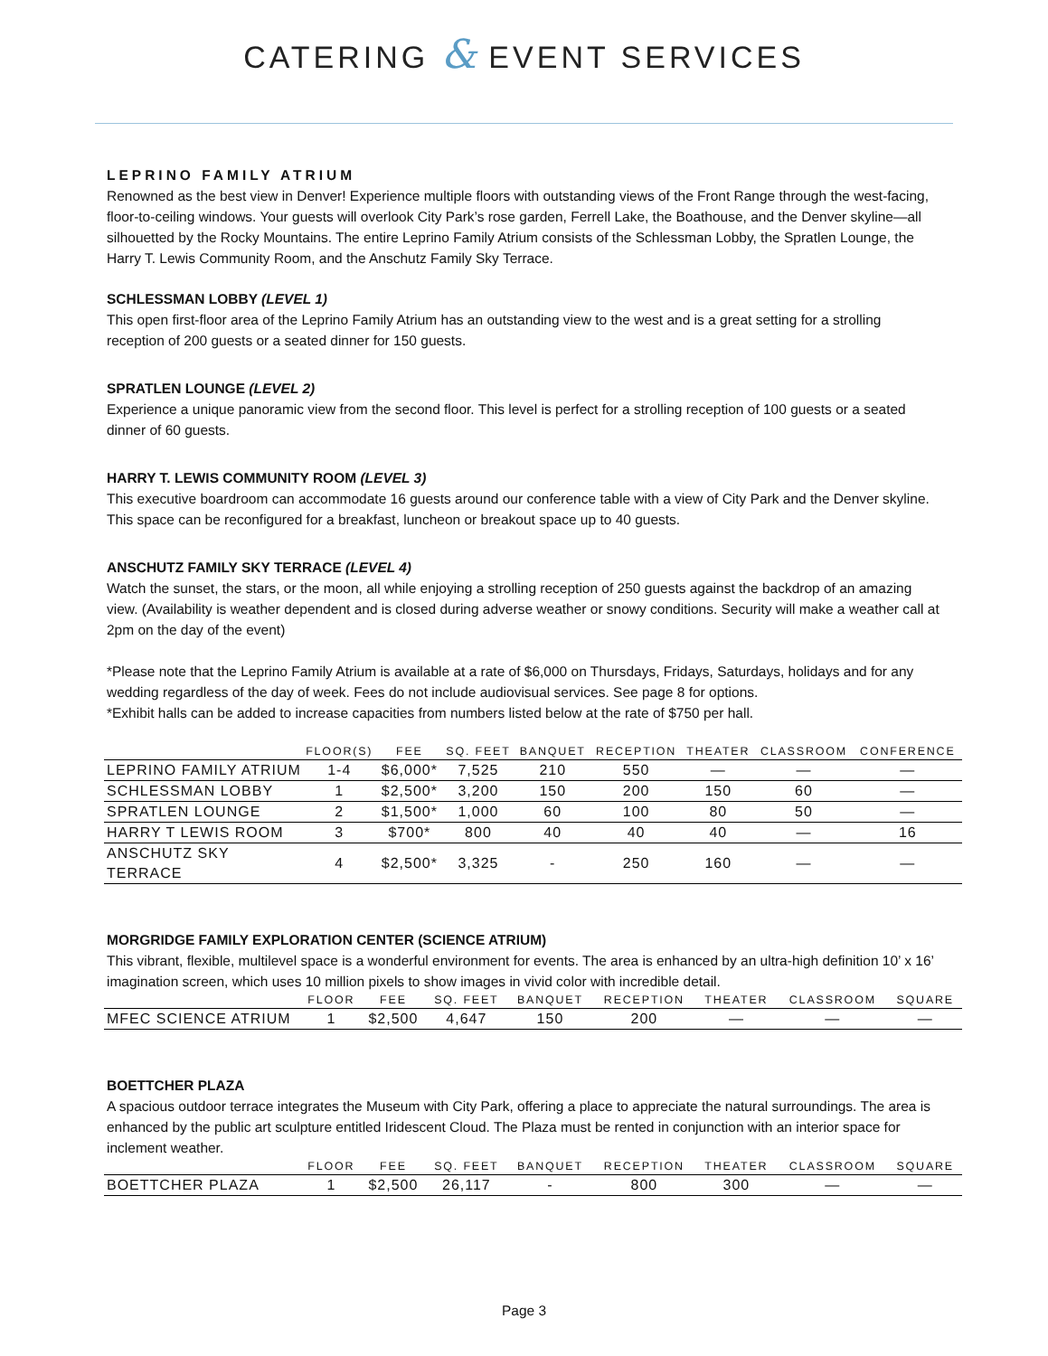CATERING & EVENT SERVICES
LEPRINO FAMILY ATRIUM
Renowned as the best view in Denver! Experience multiple floors with outstanding views of the Front Range through the west-facing, floor-to-ceiling windows. Your guests will overlook City Park’s rose garden, Ferrell Lake, the Boathouse, and the Denver skyline—all silhouetted by the Rocky Mountains. The entire Leprino Family Atrium consists of the Schlessman Lobby, the Spratlen Lounge, the Harry T. Lewis Community Room, and the Anschutz Family Sky Terrace.
SCHLESSMAN LOBBY (LEVEL 1)
This open first-floor area of the Leprino Family Atrium has an outstanding view to the west and is a great setting for a strolling reception of 200 guests or a seated dinner for 150 guests.
SPRATLEN LOUNGE (LEVEL 2)
Experience a unique panoramic view from the second floor. This level is perfect for a strolling reception of 100 guests or a seated dinner of 60 guests.
HARRY T. LEWIS COMMUNITY ROOM (LEVEL 3)
This executive boardroom can accommodate 16 guests around our conference table with a view of City Park and the Denver skyline. This space can be reconfigured for a breakfast, luncheon or breakout space up to 40 guests.
ANSCHUTZ FAMILY SKY TERRACE (LEVEL 4)
Watch the sunset, the stars, or the moon, all while enjoying a strolling reception of 250 guests against the backdrop of an amazing view. (Availability is weather dependent and is closed during adverse weather or snowy conditions. Security will make a weather call at 2pm on the day of the event)
*Please note that the Leprino Family Atrium is available at a rate of $6,000 on Thursdays, Fridays, Saturdays, holidays and for any wedding regardless of the day of week. Fees do not include audiovisual services. See page 8 for options.
*Exhibit halls can be added to increase capacities from numbers listed below at the rate of $750 per hall.
| | FLOOR(S) | FEE | SQ. FEET | BANQUET | RECEPTION | THEATER | CLASSROOM | CONFERENCE |
| --- | --- | --- | --- | --- | --- | --- | --- | --- |
| LEPRINO FAMILY ATRIUM | 1-4 | $6,000* | 7,525 | 210 | 550 | — | — | — |
| SCHLESSMAN LOBBY | 1 | $2,500* | 3,200 | 150 | 200 | 150 | 60 | — |
| SPRATLEN LOUNGE | 2 | $1,500* | 1,000 | 60 | 100 | 80 | 50 | — |
| HARRY T LEWIS ROOM | 3 | $700* | 800 | 40 | 40 | 40 | — | 16 |
| ANSCHUTZ SKY TERRACE | 4 | $2,500* | 3,325 | - | 250 | 160 | — | — |
MORGRIDGE FAMILY EXPLORATION CENTER (SCIENCE ATRIUM)
This vibrant, flexible, multilevel space is a wonderful environment for events. The area is enhanced by an ultra-high definition 10’ x 16’ imagination screen, which uses 10 million pixels to show images in vivid color with incredible detail.
| | FLOOR | FEE | SQ. FEET | BANQUET | RECEPTION | THEATER | CLASSROOM | SQUARE |
| --- | --- | --- | --- | --- | --- | --- | --- | --- |
| MFEC SCIENCE ATRIUM | 1 | $2,500 | 4,647 | 150 | 200 | — | — | — |
BOETTCHER PLAZA
A spacious outdoor terrace integrates the Museum with City Park, offering a place to appreciate the natural surroundings. The area is enhanced by the public art sculpture entitled Iridescent Cloud. The Plaza must be rented in conjunction with an interior space for inclement weather.
| | FLOOR | FEE | SQ. FEET | BANQUET | RECEPTION | THEATER | CLASSROOM | SQUARE |
| --- | --- | --- | --- | --- | --- | --- | --- | --- |
| BOETTCHER PLAZA | 1 | $2,500 | 26,117 | - | 800 | 300 | — | — |
Page 3